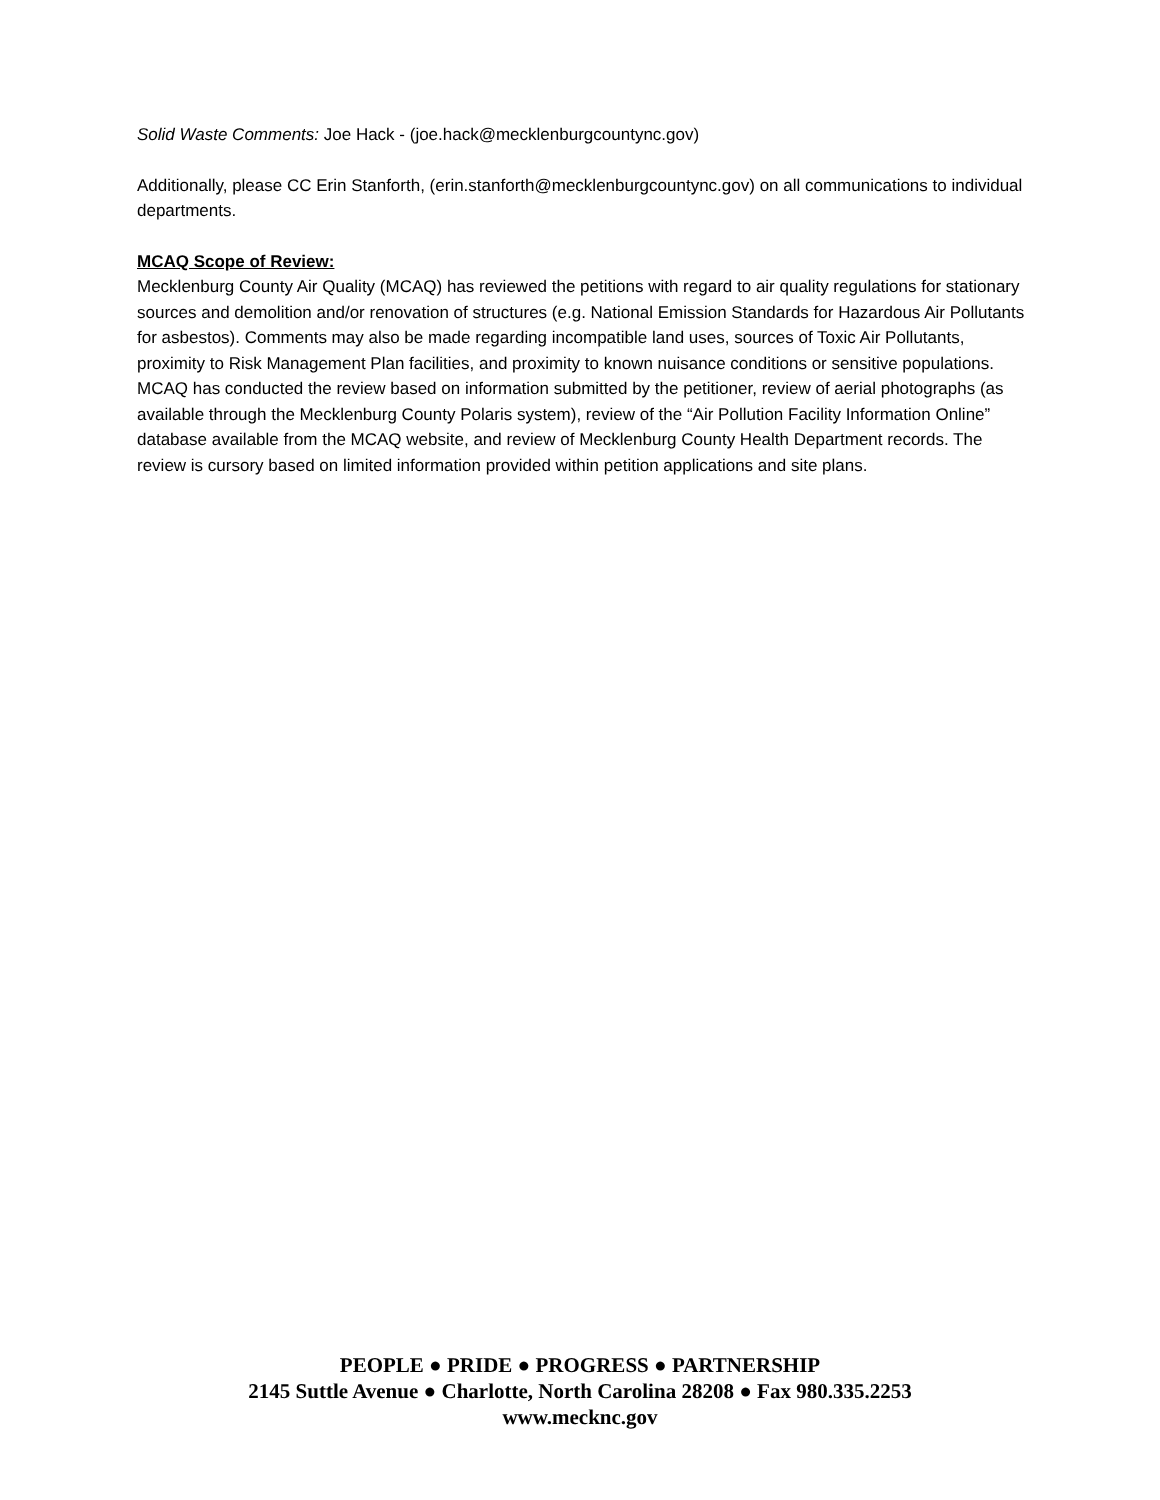Solid Waste Comments: Joe Hack - (joe.hack@mecklenburgcountync.gov)
Additionally, please CC Erin Stanforth, (erin.stanforth@mecklenburgcountync.gov) on all communications to individual departments.
MCAQ Scope of Review:
Mecklenburg County Air Quality (MCAQ) has reviewed the petitions with regard to air quality regulations for stationary sources and demolition and/or renovation of structures (e.g. National Emission Standards for Hazardous Air Pollutants for asbestos). Comments may also be made regarding incompatible land uses, sources of Toxic Air Pollutants, proximity to Risk Management Plan facilities, and proximity to known nuisance conditions or sensitive populations. MCAQ has conducted the review based on information submitted by the petitioner, review of aerial photographs (as available through the Mecklenburg County Polaris system), review of the “Air Pollution Facility Information Online” database available from the MCAQ website, and review of Mecklenburg County Health Department records. The review is cursory based on limited information provided within petition applications and site plans.
PEOPLE ● PRIDE ● PROGRESS ● PARTNERSHIP
2145 Suttle Avenue ● Charlotte, North Carolina 28208 ● Fax 980.335.2253
www.mecknc.gov